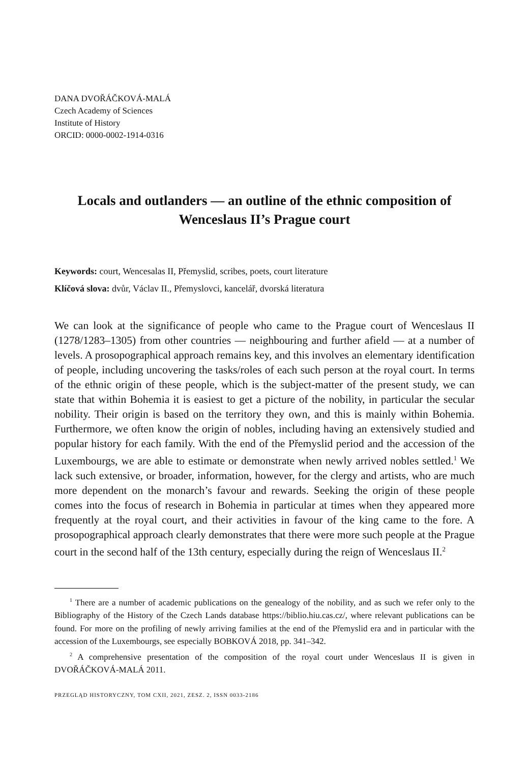DANA DVOŘÁČKOVÁ-MALÁ
Czech Academy of Sciences
Institute of History
ORCID: 0000-0002-1914-0316
Locals and outlanders — an outline of the ethnic composition of Wenceslaus II’s Prague court
Keywords: court, Wencesalas II, Přemyslid, scribes, poets, court literature
Klíčová slova: dvůr, Václav II., Přemyslovci, kancelář, dvorská literatura
We can look at the significance of people who came to the Prague court of Wenceslaus II (1278/1283–1305) from other countries — neighbouring and further afield — at a number of levels. A prosopographical approach remains key, and this involves an elementary identification of people, including uncovering the tasks/roles of each such person at the royal court. In terms of the ethnic origin of these people, which is the subject-matter of the present study, we can state that within Bohemia it is easiest to get a picture of the nobility, in particular the secular nobility. Their origin is based on the territory they own, and this is mainly within Bohemia. Furthermore, we often know the origin of nobles, including having an extensively studied and popular history for each family. With the end of the Přemyslid period and the accession of the Luxembourgs, we are able to estimate or demonstrate when newly arrived nobles settled.<sup>1</sup> We lack such extensive, or broader, information, however, for the clergy and artists, who are much more dependent on the monarch’s favour and rewards. Seeking the origin of these people comes into the focus of research in Bohemia in particular at times when they appeared more frequently at the royal court, and their activities in favour of the king came to the fore. A prosopographical approach clearly demonstrates that there were more such people at the Prague court in the second half of the 13th century, especially during the reign of Wenceslaus II.<sup>2</sup>
<sup>1</sup> There are a number of academic publications on the genealogy of the nobility, and as such we refer only to the Bibliography of the History of the Czech Lands database https://biblio.hiu.cas.cz/, where relevant publications can be found. For more on the profiling of newly arriving families at the end of the Přemyslid era and in particular with the accession of the Luxembourgs, see especially BOBKOVÁ 2018, pp. 341–342.
<sup>2</sup> A comprehensive presentation of the composition of the royal court under Wenceslaus II is given in DVOŘÁČKOVÁ-MALÁ 2011.
PRZEGLĄD HISTORYCZNY, TOM CXII, 2021, ZESZ. 2, ISSN 0033-2186